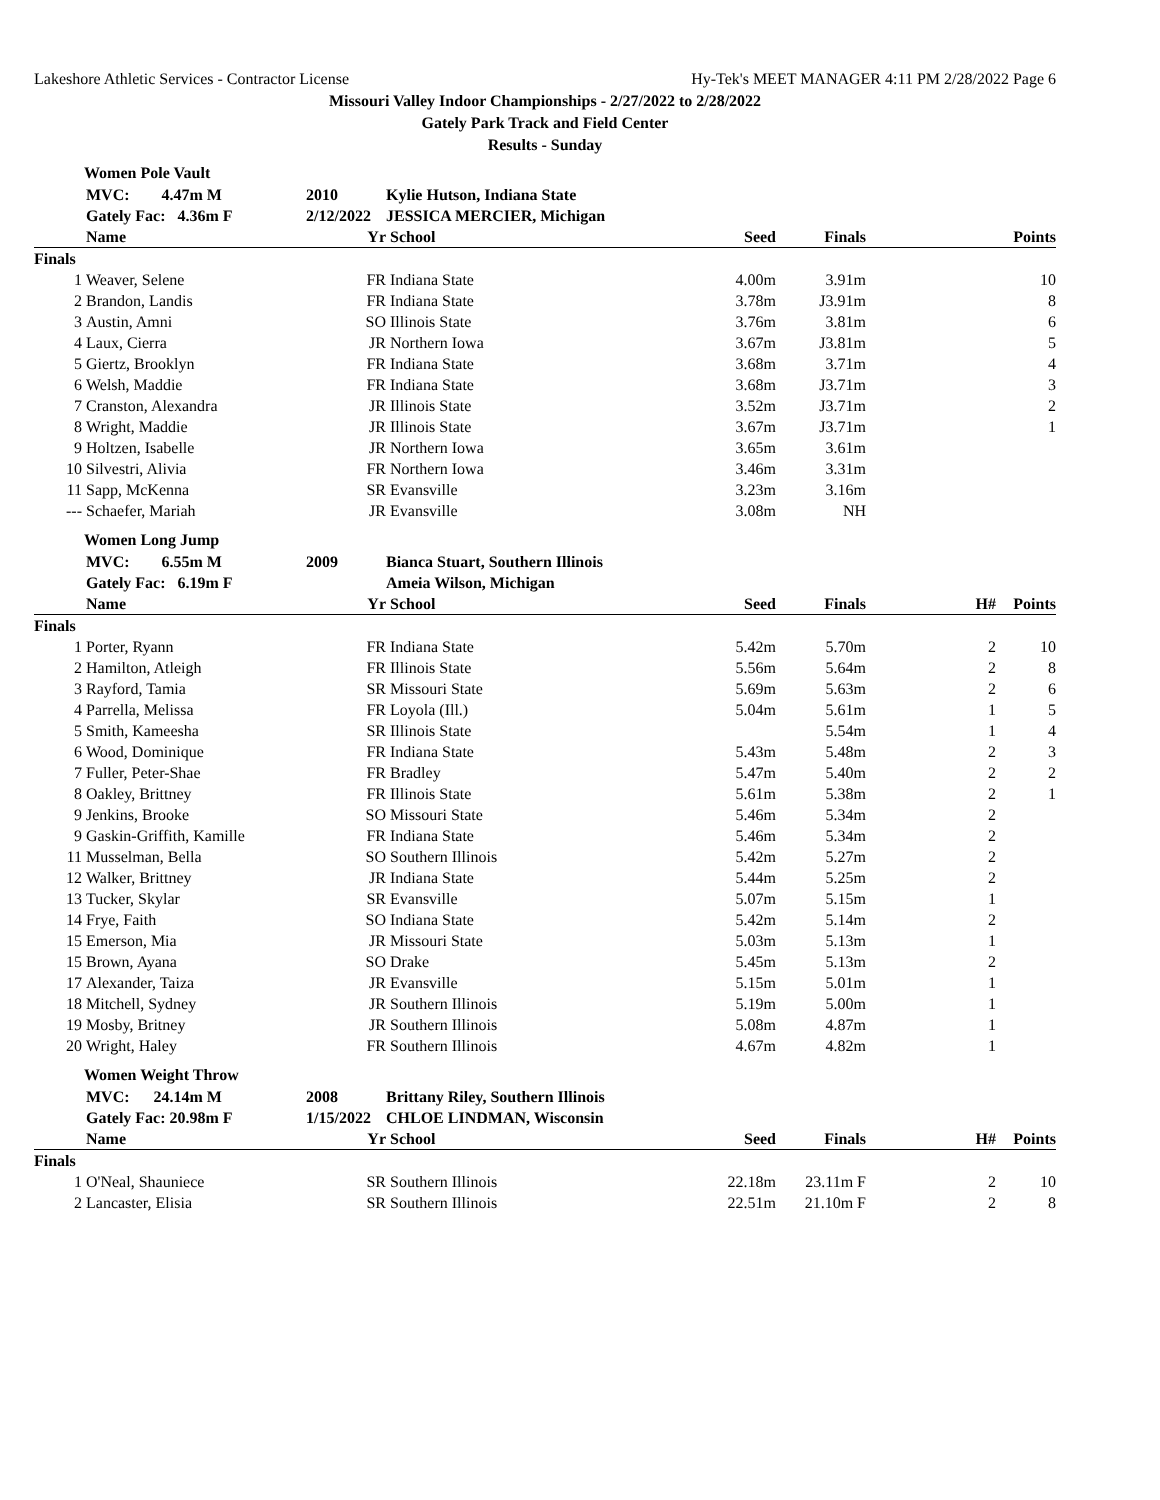Lakeshore Athletic Services - Contractor License Hy-Tek's MEET MANAGER 4:11 PM 2/28/2022 Page 6
Missouri Valley Indoor Championships - 2/27/2022 to 2/28/2022
Gately Park Track and Field Center
Results - Sunday
Women Pole Vault
| | MVC: 4.47m M | 2010 | Kylie Hutson, Indiana State | | | | |
| | Gately Fac: 4.36m F | 2/12/2022 | JESSICA MERCIER, Michigan | | | | |
| | Name | Yr | School | Seed | Finals | | Points |
| Finals | | | | | | | |
| 1 | Weaver, Selene | FR | Indiana State | 4.00m | 3.91m | | 10 |
| 2 | Brandon, Landis | FR | Indiana State | 3.78m | J3.91m | | 8 |
| 3 | Austin, Amni | SO | Illinois State | 3.76m | 3.81m | | 6 |
| 4 | Laux, Cierra | JR | Northern Iowa | 3.67m | J3.81m | | 5 |
| 5 | Giertz, Brooklyn | FR | Indiana State | 3.68m | 3.71m | | 4 |
| 6 | Welsh, Maddie | FR | Indiana State | 3.68m | J3.71m | | 3 |
| 7 | Cranston, Alexandra | JR | Illinois State | 3.52m | J3.71m | | 2 |
| 8 | Wright, Maddie | JR | Illinois State | 3.67m | J3.71m | | 1 |
| 9 | Holtzen, Isabelle | JR | Northern Iowa | 3.65m | 3.61m | | |
| 10 | Silvestri, Alivia | FR | Northern Iowa | 3.46m | 3.31m | | |
| 11 | Sapp, McKenna | SR | Evansville | 3.23m | 3.16m | | |
| --- | Schaefer, Mariah | JR | Evansville | 3.08m | NH | | |
Women Long Jump
| | MVC: 6.55m M | 2009 | Bianca Stuart, Southern Illinois | | | | |
| | Gately Fac: 6.19m F | | Ameia Wilson, Michigan | | | | |
| | Name | Yr | School | Seed | Finals | H# | Points |
| Finals | | | | | | | |
| 1 | Porter, Ryann | FR | Indiana State | 5.42m | 5.70m | 2 | 10 |
| 2 | Hamilton, Atleigh | FR | Illinois State | 5.56m | 5.64m | 2 | 8 |
| 3 | Rayford, Tamia | SR | Missouri State | 5.69m | 5.63m | 2 | 6 |
| 4 | Parrella, Melissa | FR | Loyola (Ill.) | 5.04m | 5.61m | 1 | 5 |
| 5 | Smith, Kameesha | SR | Illinois State | | 5.54m | 1 | 4 |
| 6 | Wood, Dominique | FR | Indiana State | 5.43m | 5.48m | 2 | 3 |
| 7 | Fuller, Peter-Shae | FR | Bradley | 5.47m | 5.40m | 2 | 2 |
| 8 | Oakley, Brittney | FR | Illinois State | 5.61m | 5.38m | 2 | 1 |
| 9 | Jenkins, Brooke | SO | Missouri State | 5.46m | 5.34m | 2 | |
| 9 | Gaskin-Griffith, Kamille | FR | Indiana State | 5.46m | 5.34m | 2 | |
| 11 | Musselman, Bella | SO | Southern Illinois | 5.42m | 5.27m | 2 | |
| 12 | Walker, Brittney | JR | Indiana State | 5.44m | 5.25m | 2 | |
| 13 | Tucker, Skylar | SR | Evansville | 5.07m | 5.15m | 1 | |
| 14 | Frye, Faith | SO | Indiana State | 5.42m | 5.14m | 2 | |
| 15 | Emerson, Mia | JR | Missouri State | 5.03m | 5.13m | 1 | |
| 15 | Brown, Ayana | SO | Drake | 5.45m | 5.13m | 2 | |
| 17 | Alexander, Taiza | JR | Evansville | 5.15m | 5.01m | 1 | |
| 18 | Mitchell, Sydney | JR | Southern Illinois | 5.19m | 5.00m | 1 | |
| 19 | Mosby, Britney | JR | Southern Illinois | 5.08m | 4.87m | 1 | |
| 20 | Wright, Haley | FR | Southern Illinois | 4.67m | 4.82m | 1 | |
Women Weight Throw
| | MVC: 24.14m M | 2008 | Brittany Riley, Southern Illinois | | | | |
| | Gately Fac: 20.98m F | 1/15/2022 | CHLOE LINDMAN, Wisconsin | | | | |
| | Name | Yr | School | Seed | Finals | H# | Points |
| Finals | | | | | | | |
| 1 | O'Neal, Shauniece | SR | Southern Illinois | 22.18m | 23.11m F | 2 | 10 |
| 2 | Lancaster, Elisia | SR | Southern Illinois | 22.51m | 21.10m F | 2 | 8 |